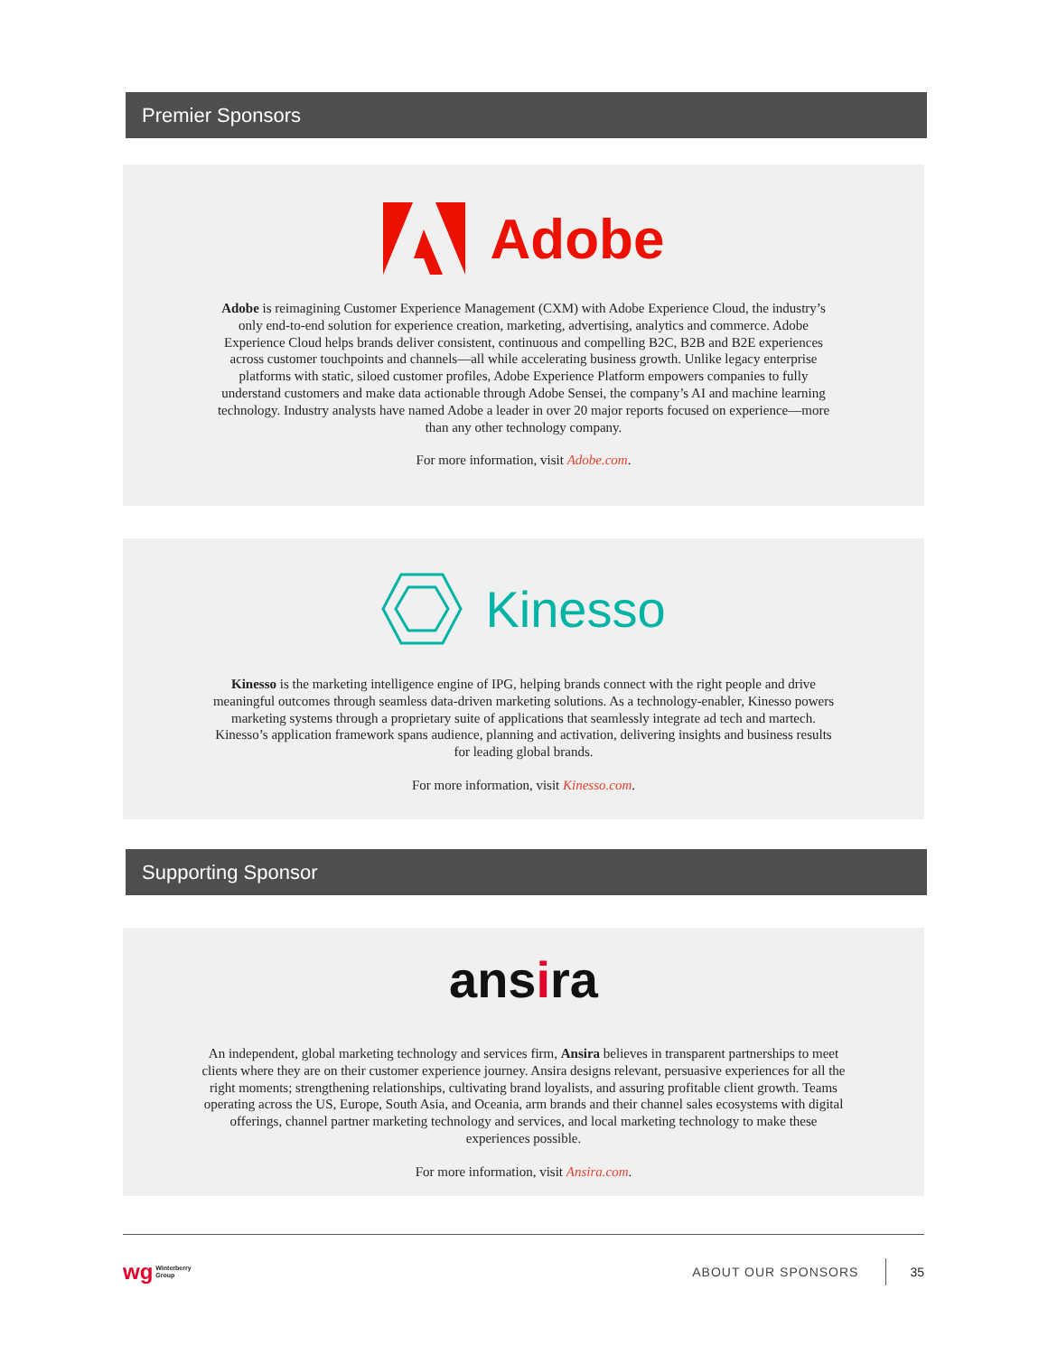Premier Sponsors
Adobe
Adobe is reimagining Customer Experience Management (CXM) with Adobe Experience Cloud, the industry’s only end-to-end solution for experience creation, marketing, advertising, analytics and commerce. Adobe Experience Cloud helps brands deliver consistent, continuous and compelling B2C, B2B and B2E experiences across customer touchpoints and channels—all while accelerating business growth. Unlike legacy enterprise platforms with static, siloed customer profiles, Adobe Experience Platform empowers companies to fully understand customers and make data actionable through Adobe Sensei, the company’s AI and machine learning technology. Industry analysts have named Adobe a leader in over 20 major reports focused on experience—more than any other technology company.
For more information, visit Adobe.com.
Kinesso
Kinesso is the marketing intelligence engine of IPG, helping brands connect with the right people and drive meaningful outcomes through seamless data-driven marketing solutions. As a technology-enabler, Kinesso powers marketing systems through a proprietary suite of applications that seamlessly integrate ad tech and martech. Kinesso’s application framework spans audience, planning and activation, delivering insights and business results for leading global brands.
For more information, visit Kinesso.com.
Supporting Sponsor
ansira
An independent, global marketing technology and services firm, Ansira believes in transparent partnerships to meet clients where they are on their customer experience journey. Ansira designs relevant, persuasive experiences for all the right moments; strengthening relationships, cultivating brand loyalists, and assuring profitable client growth. Teams operating across the US, Europe, South Asia, and Oceania, arm brands and their channel sales ecosystems with digital offerings, channel partner marketing technology and services, and local marketing technology to make these experiences possible.
For more information, visit Ansira.com.
wg Winterberry
Group ABOUT OUR SPONSORS 35